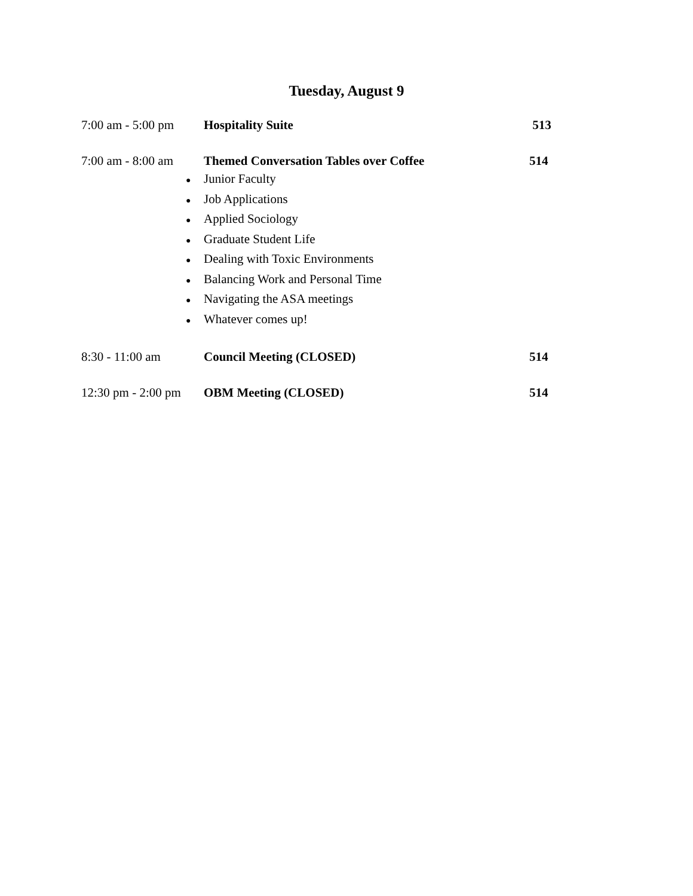Tuesday, August 9
7:00 am - 5:00 pm
Hospitality Suite 513
7:00 am - 8:00 am
Themed Conversation Tables over Coffee 514
●
Junior Faculty
●
Job Applications
●
Applied Sociology
●
Graduate Student Life
●
Dealing with Toxic Environments
●
Balancing Work and Personal Time
●
Navigating the ASA meetings
●
Whatever comes up!
8:30 - 11:00 am Council Meeting (CLOSED) 514
12:30 pm - 2:00 pm
OBM Meeting (CLOSED) 514